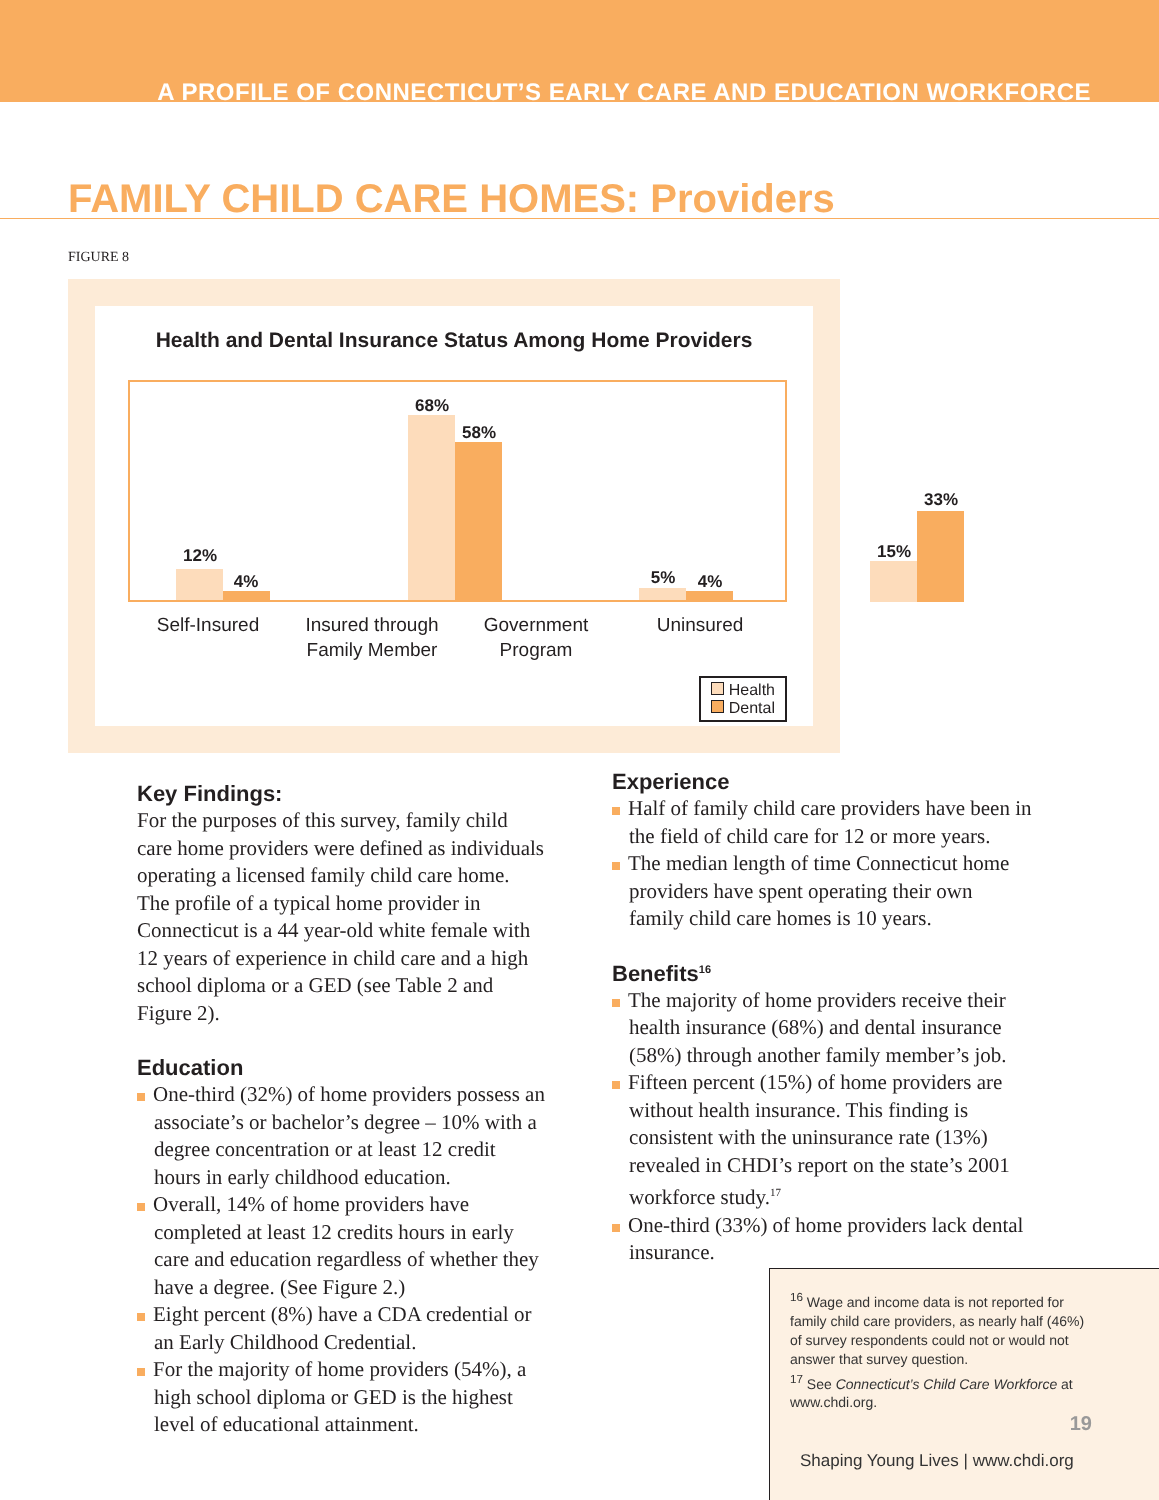A PROFILE OF CONNECTICUT’S EARLY CARE AND EDUCATION WORKFORCE
FAMILY CHILD CARE HOMES: Providers
FIGURE 8
Health and Dental Insurance Status Among Home Providers
12%
4%
68%
58%
5% 4%
15%
33%
Self-Insured
Insured through Family Member
Government Program
Uninsured
Health
Dental
Key Findings:
For the purposes of this survey, family child care home providers were defined as individuals operating a licensed family child care home. The profile of a typical home provider in Connecticut is a 44 year-old white female with 12 years of experience in child care and a high school diploma or a GED (see Table 2 and Figure 2).
Education
One-third (32%) of home providers possess an associate’s or bachelor’s degree – 10% with a degree concentration or at least 12 credit hours in early childhood education.
Overall, 14% of home providers have completed at least 12 credits hours in early care and education regardless of whether they have a degree. (See Figure 2.)
Eight percent (8%) have a CDA credential or an Early Childhood Credential.
For the majority of home providers (54%), a high school diploma or GED is the highest level of educational attainment.
Experience
Half of family child care providers have been in the field of child care for 12 or more years.
The median length of time Connecticut home providers have spent operating their own family child care homes is 10 years.
Benefits<sup>16</sup>
The majority of home providers receive their health insurance (68%) and dental insurance (58%) through another family member’s job.
Fifteen percent (15%) of home providers are without health insurance. This finding is consistent with the uninsurance rate (13%) revealed in CHDI’s report on the state’s 2001 workforce study.<sup>17</sup>
One-third (33%) of home providers lack dental insurance.
<sup>16</sup> Wage and income data is not reported for family child care providers, as nearly half (46%) of survey respondents could not or would not answer that survey question.
<sup>17</sup> See Connecticut’s Child Care Workforce at www.chdi.org.
19
Shaping Young Lives | www.chdi.org